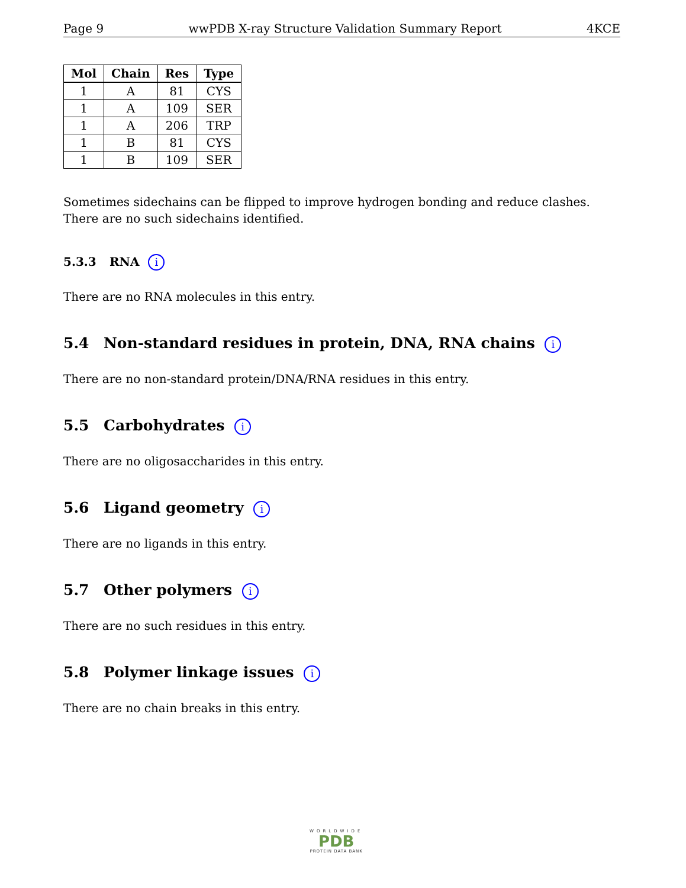Page 9 wwPDB X-ray Structure Validation Summary Report 4KCE
| Mol | Chain | Res | Type |
| --- | --- | --- | --- |
| 1 | A | 81 | CYS |
| 1 | A | 109 | SER |
| 1 | A | 206 | TRP |
| 1 | B | 81 | CYS |
| 1 | B | 109 | SER |
Sometimes sidechains can be flipped to improve hydrogen bonding and reduce clashes. There are no such sidechains identified.
5.3.3 RNA i
There are no RNA molecules in this entry.
5.4 Non-standard residues in protein, DNA, RNA chains i
There are no non-standard protein/DNA/RNA residues in this entry.
5.5 Carbohydrates i
There are no oligosaccharides in this entry.
5.6 Ligand geometry i
There are no ligands in this entry.
5.7 Other polymers i
There are no such residues in this entry.
5.8 Polymer linkage issues i
There are no chain breaks in this entry.
WORLDWIDE
PDB
PROTEIN DATA BANK